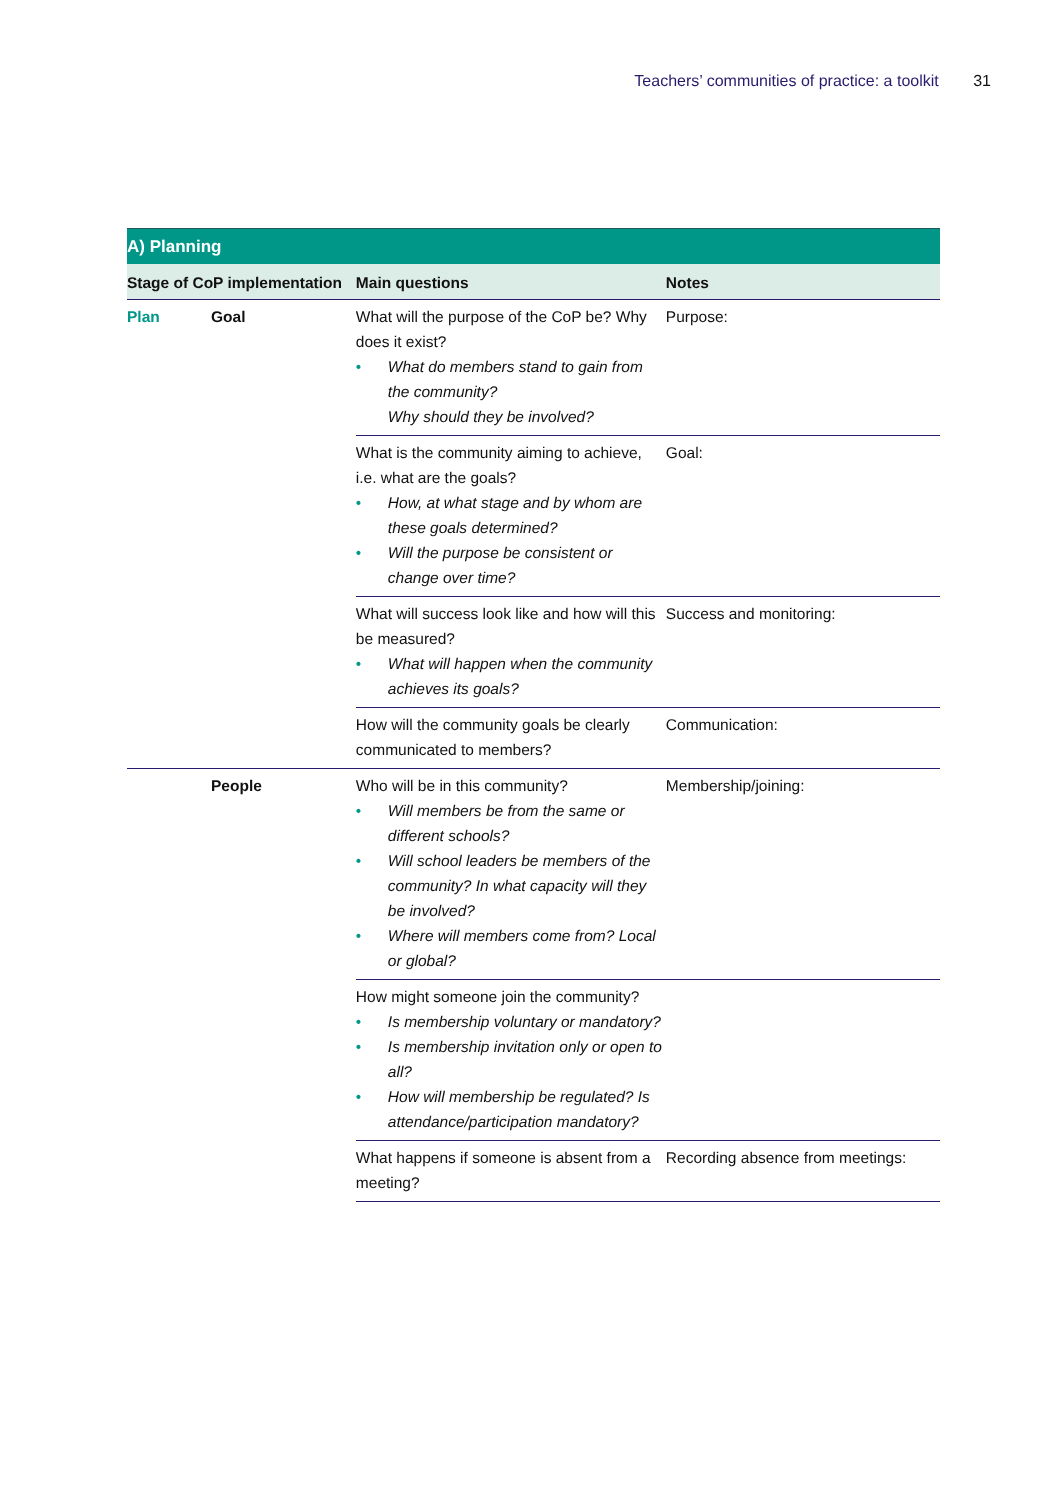Teachers’ communities of practice: a toolkit 31
| A) Planning | | | |
| Stage of CoP implementation | | Main questions | Notes |
| Plan | Goal | What will the purpose of the CoP be? Why does it exist? • What do members stand to gain from the community? Why should they be involved? | Purpose: |
| | | What is the community aiming to achieve, i.e. what are the goals? • How, at what stage and by whom are these goals determined? • Will the purpose be consistent or change over time? | Goal: |
| | | What will success look like and how will this be measured? • What will happen when the community achieves its goals? | Success and monitoring: |
| | | How will the community goals be clearly communicated to members? | Communication: |
| | People | Who will be in this community? • Will members be from the same or different schools? • Will school leaders be members of the community? In what capacity will they be involved? • Where will members come from? Local or global? | Membership/joining: |
| | | How might someone join the community? • Is membership voluntary or mandatory? • Is membership invitation only or open to all? • How will membership be regulated? Is attendance/participation mandatory? | |
| | | What happens if someone is absent from a meeting? | Recording absence from meetings: |